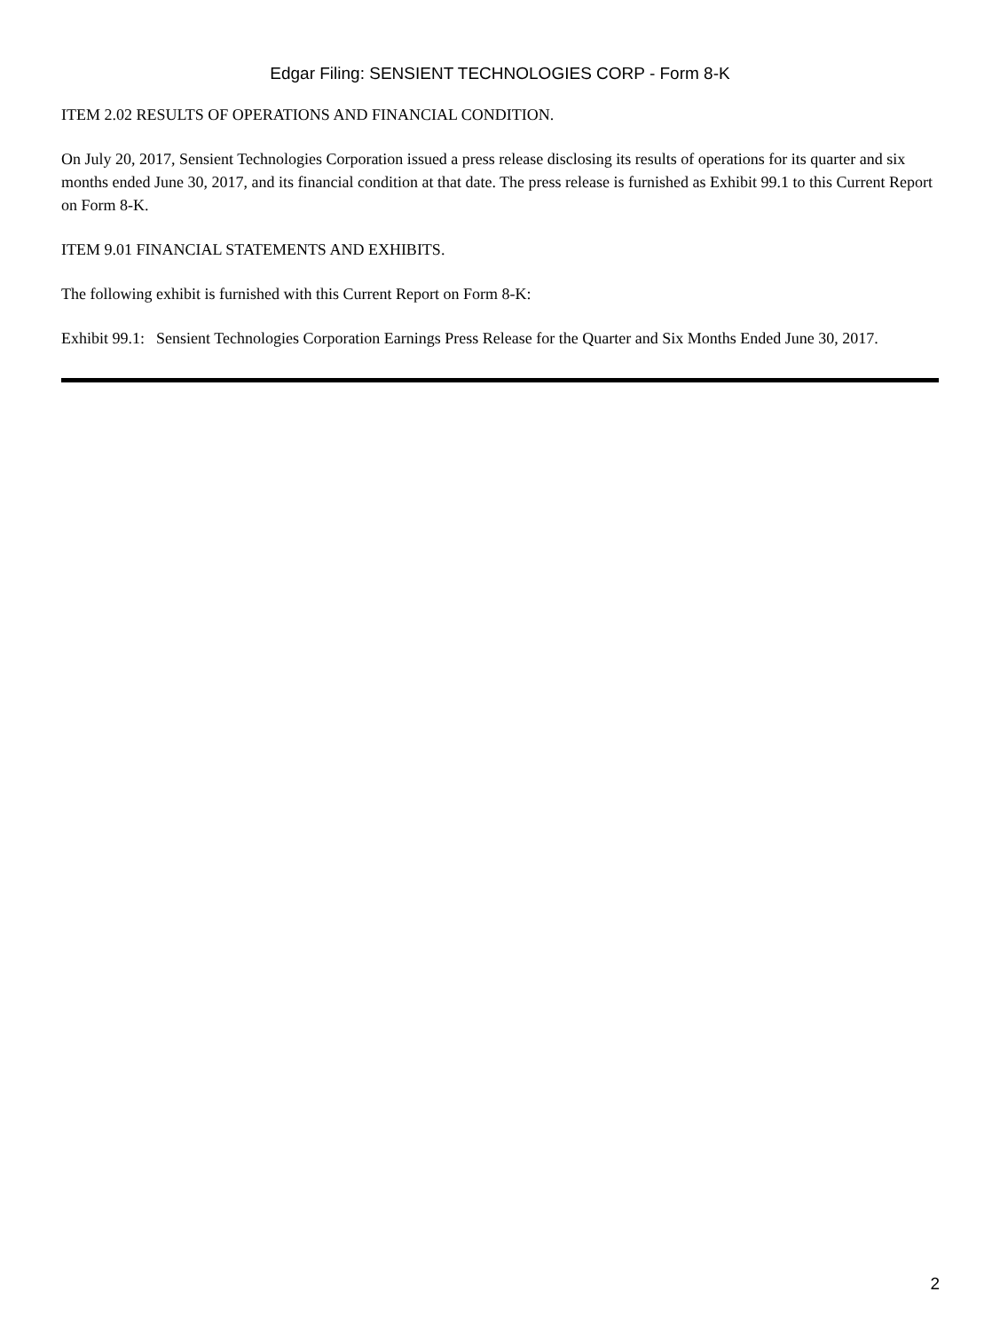Edgar Filing: SENSIENT TECHNOLOGIES CORP - Form 8-K
ITEM 2.02 RESULTS OF OPERATIONS AND FINANCIAL CONDITION.
On July 20, 2017, Sensient Technologies Corporation issued a press release disclosing its results of operations for its quarter and six months ended June 30, 2017, and its financial condition at that date. The press release is furnished as Exhibit 99.1 to this Current Report on Form 8-K.
ITEM 9.01 FINANCIAL STATEMENTS AND EXHIBITS.
The following exhibit is furnished with this Current Report on Form 8-K:
Exhibit 99.1:
Sensient Technologies Corporation Earnings Press Release for the Quarter and Six Months Ended June 30, 2017.
2